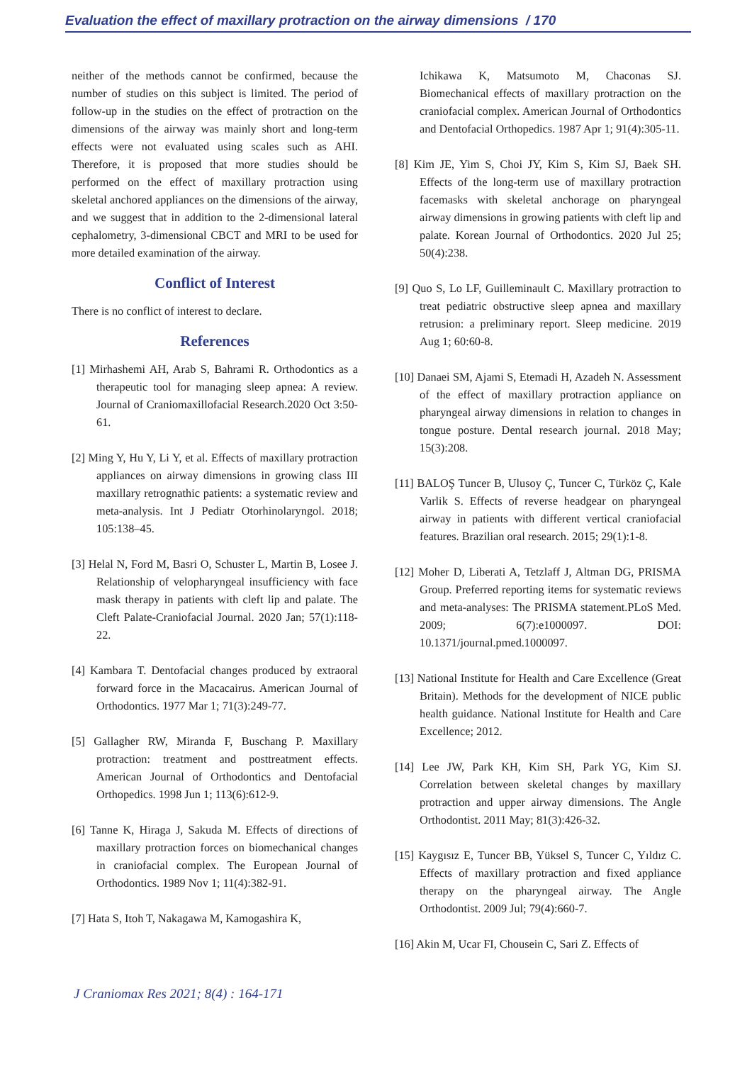Evaluation the effect of maxillary protraction on the airway dimensions / 170
neither of the methods cannot be confirmed, because the number of studies on this subject is limited. The period of follow-up in the studies on the effect of protraction on the dimensions of the airway was mainly short and long-term effects were not evaluated using scales such as AHI. Therefore, it is proposed that more studies should be performed on the effect of maxillary protraction using skeletal anchored appliances on the dimensions of the airway, and we suggest that in addition to the 2-dimensional lateral cephalometry, 3-dimensional CBCT and MRI to be used for more detailed examination of the airway.
Conflict of Interest
There is no conflict of interest to declare.
References
[1] Mirhashemi AH, Arab S, Bahrami R. Orthodontics as a therapeutic tool for managing sleep apnea: A review. Journal of Craniomaxillofacial Research.2020 Oct 3:50-61.
[2] Ming Y, Hu Y, Li Y, et al. Effects of maxillary protraction appliances on airway dimensions in growing class III maxillary retrognathic patients: a systematic review and meta-analysis. Int J Pediatr Otorhinolaryngol. 2018; 105:138–45.
[3] Helal N, Ford M, Basri O, Schuster L, Martin B, Losee J. Relationship of velopharyngeal insufficiency with face mask therapy in patients with cleft lip and palate. The Cleft Palate-Craniofacial Journal. 2020 Jan; 57(1):118-22.
[4] Kambara T. Dentofacial changes produced by extraoral forward force in the Macacairus. American Journal of Orthodontics. 1977 Mar 1; 71(3):249-77.
[5] Gallagher RW, Miranda F, Buschang P. Maxillary protraction: treatment and posttreatment effects. American Journal of Orthodontics and Dentofacial Orthopedics. 1998 Jun 1; 113(6):612-9.
[6] Tanne K, Hiraga J, Sakuda M. Effects of directions of maxillary protraction forces on biomechanical changes in craniofacial complex. The European Journal of Orthodontics. 1989 Nov 1; 11(4):382-91.
[7] Hata S, Itoh T, Nakagawa M, Kamogashira K,
Ichikawa K, Matsumoto M, Chaconas SJ. Biomechanical effects of maxillary protraction on the craniofacial complex. American Journal of Orthodontics and Dentofacial Orthopedics. 1987 Apr 1; 91(4):305-11.
[8] Kim JE, Yim S, Choi JY, Kim S, Kim SJ, Baek SH. Effects of the long-term use of maxillary protraction facemasks with skeletal anchorage on pharyngeal airway dimensions in growing patients with cleft lip and palate. Korean Journal of Orthodontics. 2020 Jul 25; 50(4):238.
[9] Quo S, Lo LF, Guilleminault C. Maxillary protraction to treat pediatric obstructive sleep apnea and maxillary retrusion: a preliminary report. Sleep medicine. 2019 Aug 1; 60:60-8.
[10] Danaei SM, Ajami S, Etemadi H, Azadeh N. Assessment of the effect of maxillary protraction appliance on pharyngeal airway dimensions in relation to changes in tongue posture. Dental research journal. 2018 May; 15(3):208.
[11] BALOŞ Tuncer B, Ulusoy Ç, Tuncer C, Türköz Ç, Kale Varlik S. Effects of reverse headgear on pharyngeal airway in patients with different vertical craniofacial features. Brazilian oral research. 2015; 29(1):1-8.
[12] Moher D, Liberati A, Tetzlaff J, Altman DG, PRISMA Group. Preferred reporting items for systematic reviews and meta-analyses: The PRISMA statement.PLoS Med. 2009; 6(7):e1000097. DOI: 10.1371/journal.pmed.1000097.
[13] National Institute for Health and Care Excellence (Great Britain). Methods for the development of NICE public health guidance. National Institute for Health and Care Excellence; 2012.
[14] Lee JW, Park KH, Kim SH, Park YG, Kim SJ. Correlation between skeletal changes by maxillary protraction and upper airway dimensions. The Angle Orthodontist. 2011 May; 81(3):426-32.
[15] Kaygısız E, Tuncer BB, Yüksel S, Tuncer C, Yıldız C. Effects of maxillary protraction and fixed appliance therapy on the pharyngeal airway. The Angle Orthodontist. 2009 Jul; 79(4):660-7.
[16] Akin M, Ucar FI, Chousein C, Sari Z. Effects of
J Craniomax Res 2021; 8(4) : 164-171